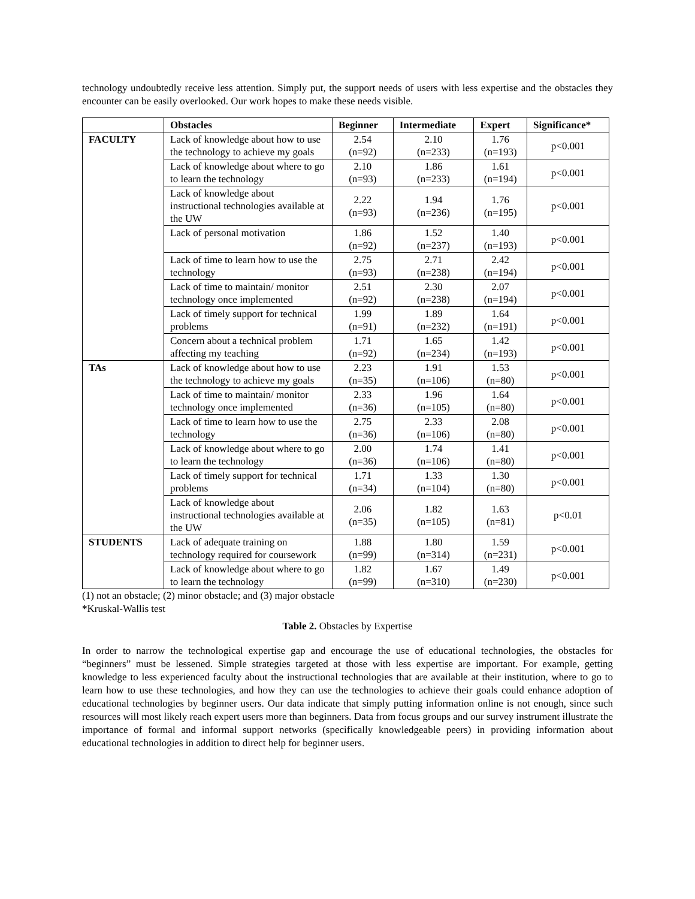technology undoubtedly receive less attention. Simply put, the support needs of users with less expertise and the obstacles they encounter can be easily overlooked. Our work hopes to make these needs visible.
| | Obstacles | Beginner | Intermediate | Expert | Significance* |
| --- | --- | --- | --- | --- | --- |
| FACULTY | Lack of knowledge about how to use the technology to achieve my goals | 2.54 (n=92) | 2.10 (n=233) | 1.76 (n=193) | p<0.001 |
| | Lack of knowledge about where to go to learn the technology | 2.10 (n=93) | 1.86 (n=233) | 1.61 (n=194) | p<0.001 |
| | Lack of knowledge about instructional technologies available at the UW | 2.22 (n=93) | 1.94 (n=236) | 1.76 (n=195) | p<0.001 |
| | Lack of personal motivation | 1.86 (n=92) | 1.52 (n=237) | 1.40 (n=193) | p<0.001 |
| | Lack of time to learn how to use the technology | 2.75 (n=93) | 2.71 (n=238) | 2.42 (n=194) | p<0.001 |
| | Lack of time to maintain/ monitor technology once implemented | 2.51 (n=92) | 2.30 (n=238) | 2.07 (n=194) | p<0.001 |
| | Lack of timely support for technical problems | 1.99 (n=91) | 1.89 (n=232) | 1.64 (n=191) | p<0.001 |
| | Concern about a technical problem affecting my teaching | 1.71 (n=92) | 1.65 (n=234) | 1.42 (n=193) | p<0.001 |
| TAs | Lack of knowledge about how to use the technology to achieve my goals | 2.23 (n=35) | 1.91 (n=106) | 1.53 (n=80) | p<0.001 |
| | Lack of time to maintain/ monitor technology once implemented | 2.33 (n=36) | 1.96 (n=105) | 1.64 (n=80) | p<0.001 |
| | Lack of time to learn how to use the technology | 2.75 (n=36) | 2.33 (n=106) | 2.08 (n=80) | p<0.001 |
| | Lack of knowledge about where to go to learn the technology | 2.00 (n=36) | 1.74 (n=106) | 1.41 (n=80) | p<0.001 |
| | Lack of timely support for technical problems | 1.71 (n=34) | 1.33 (n=104) | 1.30 (n=80) | p<0.001 |
| | Lack of knowledge about instructional technologies available at the UW | 2.06 (n=35) | 1.82 (n=105) | 1.63 (n=81) | p<0.01 |
| STUDENTS | Lack of adequate training on technology required for coursework | 1.88 (n=99) | 1.80 (n=314) | 1.59 (n=231) | p<0.001 |
| | Lack of knowledge about where to go to learn the technology | 1.82 (n=99) | 1.67 (n=310) | 1.49 (n=230) | p<0.001 |
(1) not an obstacle; (2) minor obstacle; and (3) major obstacle
*Kruskal-Wallis test
Table 2. Obstacles by Expertise
In order to narrow the technological expertise gap and encourage the use of educational technologies, the obstacles for “beginners” must be lessened. Simple strategies targeted at those with less expertise are important. For example, getting knowledge to less experienced faculty about the instructional technologies that are available at their institution, where to go to learn how to use these technologies, and how they can use the technologies to achieve their goals could enhance adoption of educational technologies by beginner users. Our data indicate that simply putting information online is not enough, since such resources will most likely reach expert users more than beginners. Data from focus groups and our survey instrument illustrate the importance of formal and informal support networks (specifically knowledgeable peers) in providing information about educational technologies in addition to direct help for beginner users.